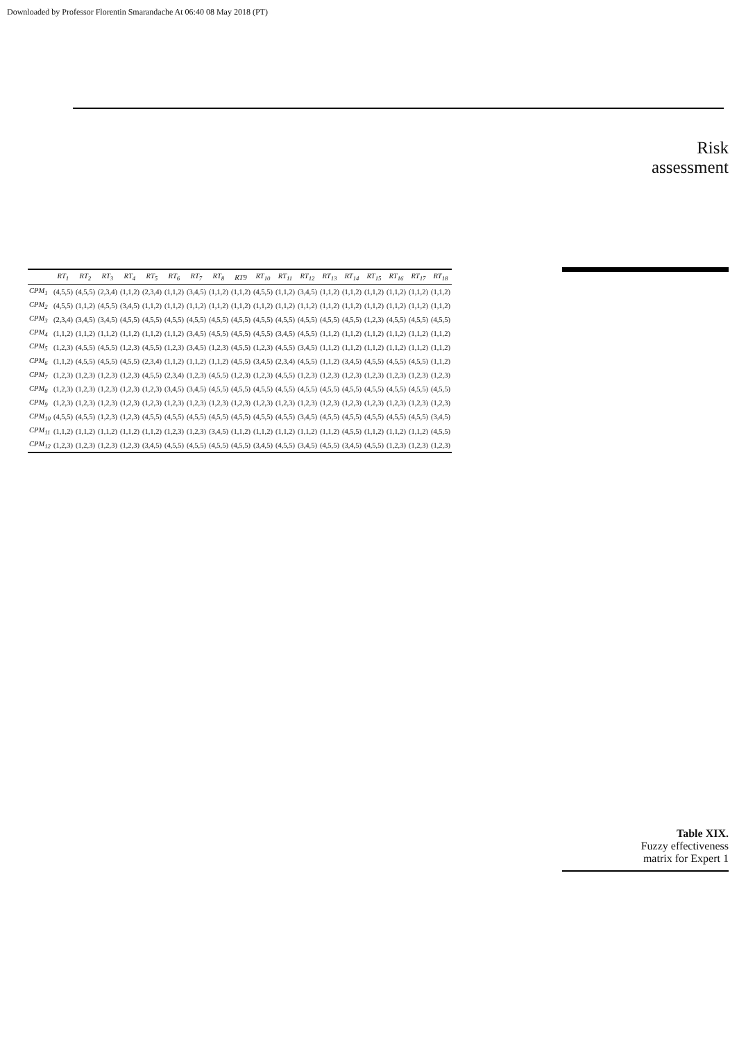Downloaded by Professor Florentin Smarandache At 06:40 08 May 2018 (PT)
| | RT<sub>1</sub> | RT<sub>2</sub> | RT<sub>3</sub> | RT<sub>4</sub> | RT<sub>5</sub> | RT<sub>6</sub> | RT<sub>7</sub> | RT<sub>8</sub> | RT9 | RT<sub>10</sub> | RT<sub>11</sub> | RT<sub>12</sub> | RT<sub>13</sub> | RT<sub>14</sub> | RT<sub>15</sub> | RT<sub>16</sub> | RT<sub>17</sub> | RT<sub>18</sub> |
| --- | --- | --- | --- | --- | --- | --- | --- | --- | --- | --- | --- | --- | --- | --- | --- | --- | --- | --- |
| CPM<sub>1</sub> | (4,5,5) | (4,5,5) | (2,3,4) | (1,1,2) | (2,3,4) | (1,1,2) | (3,4,5) | (1,1,2) | (1,1,2) | (4,5,5) | (1,1,2) | (3,4,5) | (1,1,2) | (1,1,2) | (1,1,2) | (1,1,2) | (1,1,2) | (1,1,2) |
| CPM<sub>2</sub> | (4,5,5) | (1,1,2) | (4,5,5) | (3,4,5) | (1,1,2) | (1,1,2) | (1,1,2) | (1,1,2) | (1,1,2) | (1,1,2) | (1,1,2) | (1,1,2) | (1,1,2) | (1,1,2) | (1,1,2) | (1,1,2) | (1,1,2) | (1,1,2) |
| CPM<sub>3</sub> | (2,3,4) | (3,4,5) | (3,4,5) | (4,5,5) | (4,5,5) | (4,5,5) | (4,5,5) | (4,5,5) | (4,5,5) | (4,5,5) | (4,5,5) | (4,5,5) | (4,5,5) | (4,5,5) | (1,2,3) | (4,5,5) | (4,5,5) | (4,5,5) |
| CPM<sub>4</sub> | (1,1,2) | (1,1,2) | (1,1,2) | (1,1,2) | (1,1,2) | (1,1,2) | (3,4,5) | (4,5,5) | (4,5,5) | (4,5,5) | (3,4,5) | (4,5,5) | (1,1,2) | (1,1,2) | (1,1,2) | (1,1,2) | (1,1,2) | (1,1,2) |
| CPM<sub>5</sub> | (1,2,3) | (4,5,5) | (4,5,5) | (1,2,3) | (4,5,5) | (1,2,3) | (3,4,5) | (1,2,3) | (4,5,5) | (1,2,3) | (4,5,5) | (3,4,5) | (1,1,2) | (1,1,2) | (1,1,2) | (1,1,2) | (1,1,2) | (1,1,2) |
| CPM<sub>6</sub> | (1,1,2) | (4,5,5) | (4,5,5) | (4,5,5) | (2,3,4) | (1,1,2) | (1,1,2) | (1,1,2) | (4,5,5) | (3,4,5) | (2,3,4) | (4,5,5) | (1,1,2) | (3,4,5) | (4,5,5) | (4,5,5) | (4,5,5) | (1,1,2) |
| CPM<sub>7</sub> | (1,2,3) | (1,2,3) | (1,2,3) | (1,2,3) | (4,5,5) | (2,3,4) | (1,2,3) | (4,5,5) | (1,2,3) | (1,2,3) | (4,5,5) | (1,2,3) | (1,2,3) | (1,2,3) | (1,2,3) | (1,2,3) | (1,2,3) | (1,2,3) |
| CPM<sub>8</sub> | (1,2,3) | (1,2,3) | (1,2,3) | (1,2,3) | (1,2,3) | (3,4,5) | (3,4,5) | (4,5,5) | (4,5,5) | (4,5,5) | (4,5,5) | (4,5,5) | (4,5,5) | (4,5,5) | (4,5,5) | (4,5,5) | (4,5,5) | (4,5,5) |
| CPM<sub>9</sub> | (1,2,3) | (1,2,3) | (1,2,3) | (1,2,3) | (1,2,3) | (1,2,3) | (1,2,3) | (1,2,3) | (1,2,3) | (1,2,3) | (1,2,3) | (1,2,3) | (1,2,3) | (1,2,3) | (1,2,3) | (1,2,3) | (1,2,3) | (1,2,3) |
| CPM<sub>10</sub> | (4,5,5) | (4,5,5) | (1,2,3) | (1,2,3) | (4,5,5) | (4,5,5) | (4,5,5) | (4,5,5) | (4,5,5) | (4,5,5) | (4,5,5) | (3,4,5) | (4,5,5) | (4,5,5) | (4,5,5) | (4,5,5) | (4,5,5) | (3,4,5) |
| CPM<sub>11</sub> | (1,1,2) | (1,1,2) | (1,1,2) | (1,1,2) | (1,1,2) | (1,2,3) | (1,2,3) | (3,4,5) | (1,1,2) | (1,1,2) | (1,1,2) | (1,1,2) | (1,1,2) | (4,5,5) | (1,1,2) | (1,1,2) | (1,1,2) | (4,5,5) |
| CPM<sub>12</sub> | (1,2,3) | (1,2,3) | (1,2,3) | (1,2,3) | (3,4,5) | (4,5,5) | (4,5,5) | (4,5,5) | (4,5,5) | (3,4,5) | (4,5,5) | (3,4,5) | (4,5,5) | (3,4,5) | (4,5,5) | (1,2,3) | (1,2,3) | (1,2,3) |
Risk
assessment
Table XIX.
Fuzzy effectiveness
matrix for Expert 1